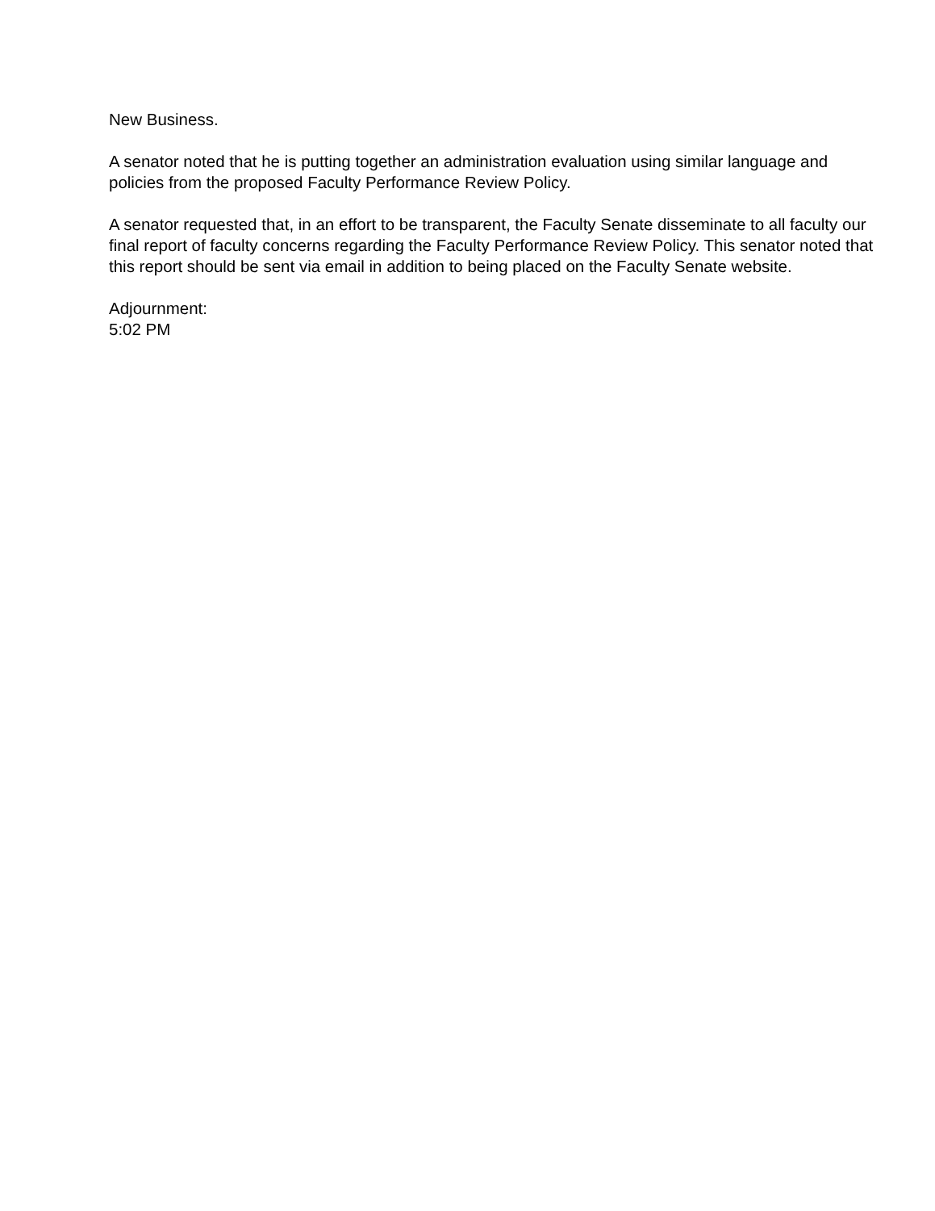New Business.
A senator noted that he is putting together an administration evaluation using similar language and policies from the proposed Faculty Performance Review Policy.
A senator requested that, in an effort to be transparent, the Faculty Senate disseminate to all faculty our final report of faculty concerns regarding the Faculty Performance Review Policy. This senator noted that this report should be sent via email in addition to being placed on the Faculty Senate website.
Adjournment:
5:02 PM